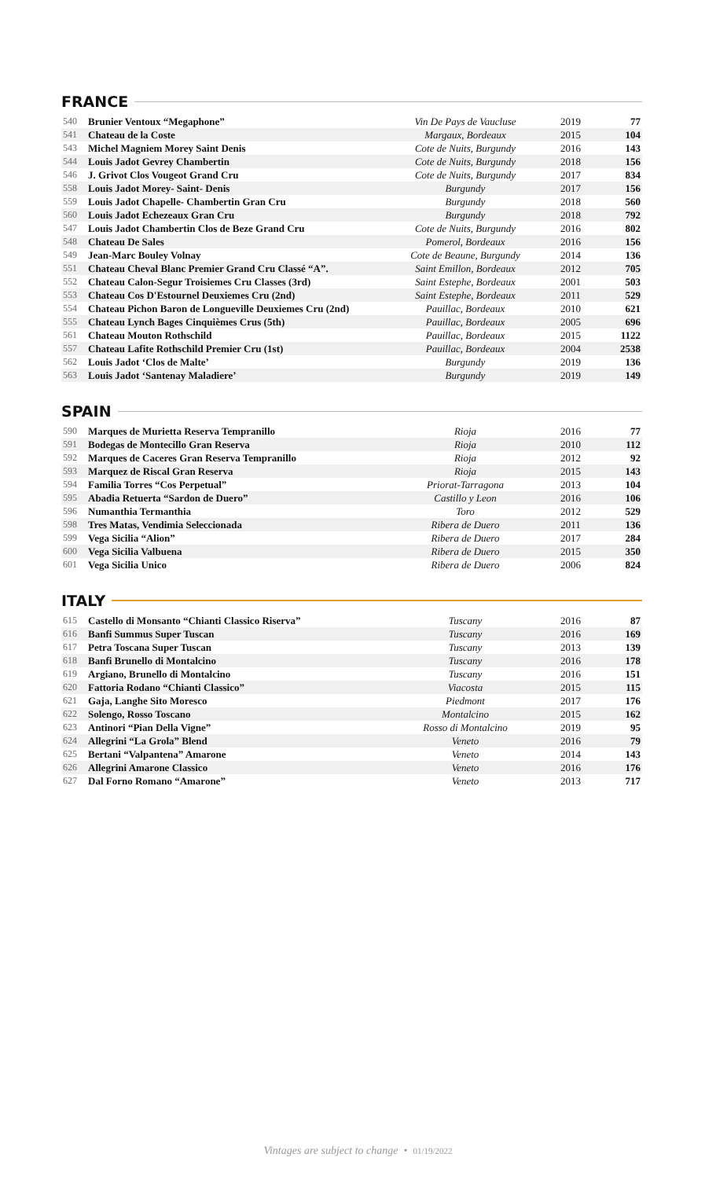FRANCE
| 540 | Brunier Ventoux “Megaphone” | Vin De Pays de Vaucluse | 2019 | 77 |
| 541 | Chateau de la Coste | Margaux, Bordeaux | 2015 | 104 |
| 543 | Michel Magniem Morey Saint Denis | Cote de Nuits, Burgundy | 2016 | 143 |
| 544 | Louis Jadot Gevrey Chambertin | Cote de Nuits, Burgundy | 2018 | 156 |
| 546 | J. Grivot Clos Vougeot Grand Cru | Cote de Nuits, Burgundy | 2017 | 834 |
| 558 | Louis Jadot Morey- Saint- Denis | Burgundy | 2017 | 156 |
| 559 | Louis Jadot Chapelle- Chambertin Gran Cru | Burgundy | 2018 | 560 |
| 560 | Louis Jadot Echezeaux Gran Cru | Burgundy | 2018 | 792 |
| 547 | Louis Jadot Chambertin Clos de Beze Grand Cru | Cote de Nuits, Burgundy | 2016 | 802 |
| 548 | Chateau De Sales | Pomerol, Bordeaux | 2016 | 156 |
| 549 | Jean-Marc Bouley Volnay | Cote de Beaune, Burgundy | 2014 | 136 |
| 551 | Chateau Cheval Blanc Premier Grand Cru Classé “A”. | Saint Emillon, Bordeaux | 2012 | 705 |
| 552 | Chateau Calon-Segur Troisiemes Cru Classes (3rd) | Saint Estephe, Bordeaux | 2001 | 503 |
| 553 | Chateau Cos D'Estournel Deuxiemes Cru (2nd) | Saint Estephe, Bordeaux | 2011 | 529 |
| 554 | Chateau Pichon Baron de Longueville Deuxiemes Cru (2nd) | Pauillac, Bordeaux | 2010 | 621 |
| 555 | Chateau Lynch Bages Cinquièmes Crus (5th) | Pauillac, Bordeaux | 2005 | 696 |
| 561 | Chateau Mouton Rothschild | Pauillac, Bordeaux | 2015 | 1122 |
| 557 | Chateau Lafite Rothschild Premier Cru (1st) | Pauillac, Bordeaux | 2004 | 2538 |
| 562 | Louis Jadot ‘Clos de Malte’ | Burgundy | 2019 | 136 |
| 563 | Louis Jadot ‘Santenay Maladiere’ | Burgundy | 2019 | 149 |
SPAIN
| 590 | Marques de Murietta Reserva Tempranillo | Rioja | 2016 | 77 |
| 591 | Bodegas de Montecillo Gran Reserva | Rioja | 2010 | 112 |
| 592 | Marques de Caceres Gran Reserva Tempranillo | Rioja | 2012 | 92 |
| 593 | Marquez de Riscal Gran Reserva | Rioja | 2015 | 143 |
| 594 | Familia Torres “Cos Perpetual” | Priorat-Tarragona | 2013 | 104 |
| 595 | Abadia Retuerta “Sardon de Duero” | Castillo y Leon | 2016 | 106 |
| 596 | Numanthia Termanthia | Toro | 2012 | 529 |
| 598 | Tres Matas, Vendimia Seleccionada | Ribera de Duero | 2011 | 136 |
| 599 | Vega Sicilia “Alion” | Ribera de Duero | 2017 | 284 |
| 600 | Vega Sicilia Valbuena | Ribera de Duero | 2015 | 350 |
| 601 | Vega Sicilia Unico | Ribera de Duero | 2006 | 824 |
ITALY
| 615 | Castello di Monsanto “Chianti Classico Riserva” | Tuscany | 2016 | 87 |
| 616 | Banfi Summus Super Tuscan | Tuscany | 2016 | 169 |
| 617 | Petra Toscana Super Tuscan | Tuscany | 2013 | 139 |
| 618 | Banfi Brunello di Montalcino | Tuscany | 2016 | 178 |
| 619 | Argiano, Brunello di Montalcino | Tuscany | 2016 | 151 |
| 620 | Fattoria Rodano “Chianti Classico” | Viacosta | 2015 | 115 |
| 621 | Gaja, Langhe Sito Moresco | Piedmont | 2017 | 176 |
| 622 | Solengo, Rosso Toscano | Montalcino | 2015 | 162 |
| 623 | Antinori “Pian Della Vigne” | Rosso di Montalcino | 2019 | 95 |
| 624 | Allegrini “La Grola” Blend | Veneto | 2016 | 79 |
| 625 | Bertani “Valpantena” Amarone | Veneto | 2014 | 143 |
| 626 | Allegrini Amarone Classico | Veneto | 2016 | 176 |
| 627 | Dal Forno Romano “Amarone” | Veneto | 2013 | 717 |
Vintages are subject to change • 01/19/2022